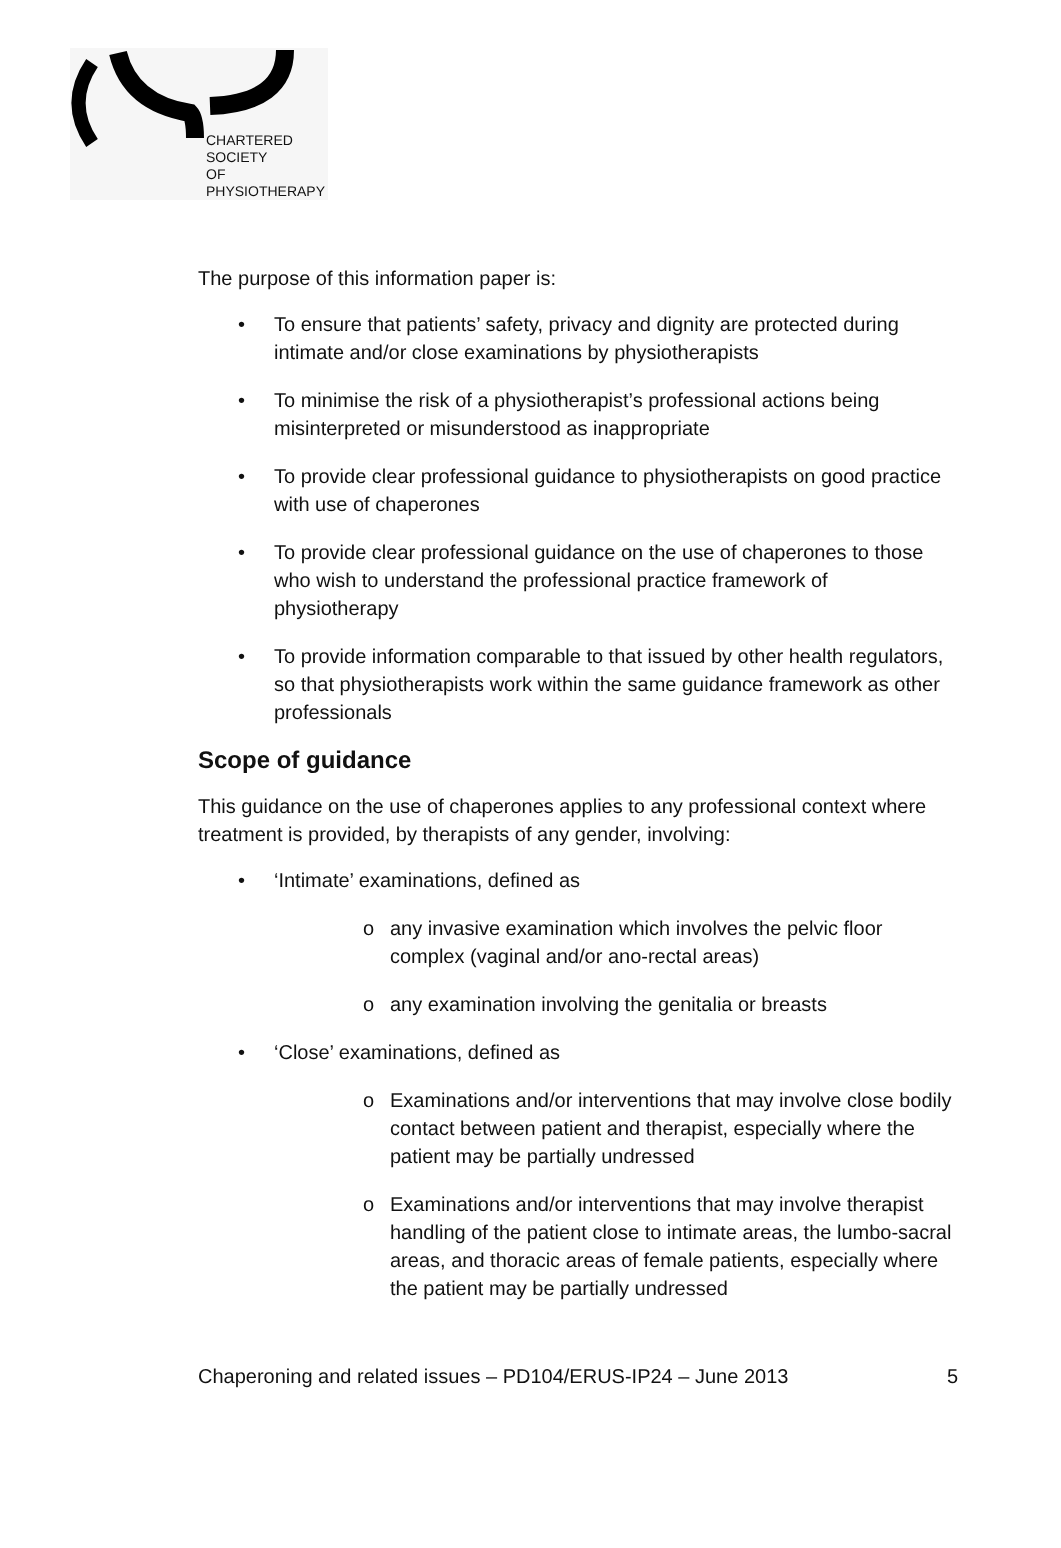CHARTERED
SOCIETY
OF
PHYSIOTHERAPY
The purpose of this information paper is:
• To ensure that patients’ safety, privacy and dignity are protected during intimate and/or close examinations by physiotherapists
• To minimise the risk of a physiotherapist’s professional actions being misinterpreted or misunderstood as inappropriate
• To provide clear professional guidance to physiotherapists on good practice with use of chaperones
• To provide clear professional guidance on the use of chaperones to those who wish to understand the professional practice framework of physiotherapy
• To provide information comparable to that issued by other health regulators, so that physiotherapists work within the same guidance framework as other professionals
Scope of guidance
This guidance on the use of chaperones applies to any professional context where treatment is provided, by therapists of any gender, involving:
• ‘Intimate’ examinations, defined as
o any invasive examination which involves the pelvic floor complex (vaginal and/or ano-rectal areas)
o any examination involving the genitalia or breasts
• ‘Close’ examinations, defined as
o Examinations and/or interventions that may involve close bodily contact between patient and therapist, especially where the patient may be partially undressed
o Examinations and/or interventions that may involve therapist handling of the patient close to intimate areas, the lumbo-sacral areas, and thoracic areas of female patients, especially where the patient may be partially undressed
Chaperoning and related issues – PD104/ERUS-IP24 – June 2013 5